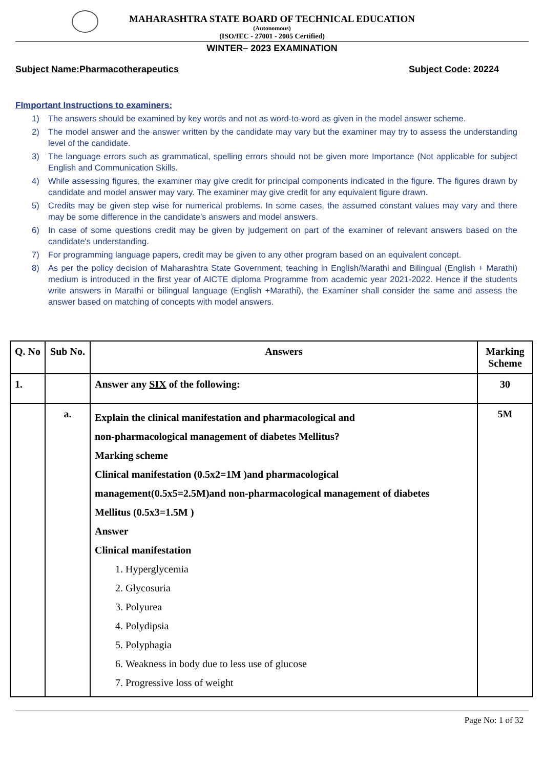MAHARASHTRA STATE BOARD OF TECHNICAL EDUCATION
(Autonomous)
(ISO/IEC - 27001 - 2005 Certified)
WINTER– 2023 EXAMINATION
Subject Name:Pharmacotherapeutics Subject Code: 20224
FImportant Instructions to examiners:
1) The answers should be examined by key words and not as word-to-word as given in the model answer scheme.
2) The model answer and the answer written by the candidate may vary but the examiner may try to assess the understanding level of the candidate.
3) The language errors such as grammatical, spelling errors should not be given more Importance (Not applicable for subject English and Communication Skills.
4) While assessing figures, the examiner may give credit for principal components indicated in the figure. The figures drawn by candidate and model answer may vary. The examiner may give credit for any equivalent figure drawn.
5) Credits may be given step wise for numerical problems. In some cases, the assumed constant values may vary and there may be some difference in the candidate’s answers and model answers.
6) In case of some questions credit may be given by judgement on part of the examiner of relevant answers based on the candidate's understanding.
7) For programming language papers, credit may be given to any other program based on an equivalent concept.
8) As per the policy decision of Maharashtra State Government, teaching in English/Marathi and Bilingual (English + Marathi) medium is introduced in the first year of AICTE diploma Programme from academic year 2021-2022. Hence if the students write answers in Marathi or bilingual language (English +Marathi), the Examiner shall consider the same and assess the answer based on matching of concepts with model answers.
| Q. No | Sub No. | Answers | Marking Scheme |
| --- | --- | --- | --- |
| 1. | | Answer any SIX of the following: | 30 |
| | a. | Explain the clinical manifestation and pharmacological and non-pharmacological management of diabetes Mellitus? Marking scheme Clinical manifestation (0.5x2=1M )and pharmacological management(0.5x5=2.5M)and non-pharmacological management of diabetes Mellitus (0.5x3=1.5M ) Answer Clinical manifestation 1. Hyperglycemia 2. Glycosuria 3. Polyurea 4. Polydipsia 5. Polyphagia 6. Weakness in body due to less use of glucose 7. Progressive loss of weight | 5M |
Page No: 1 of 32